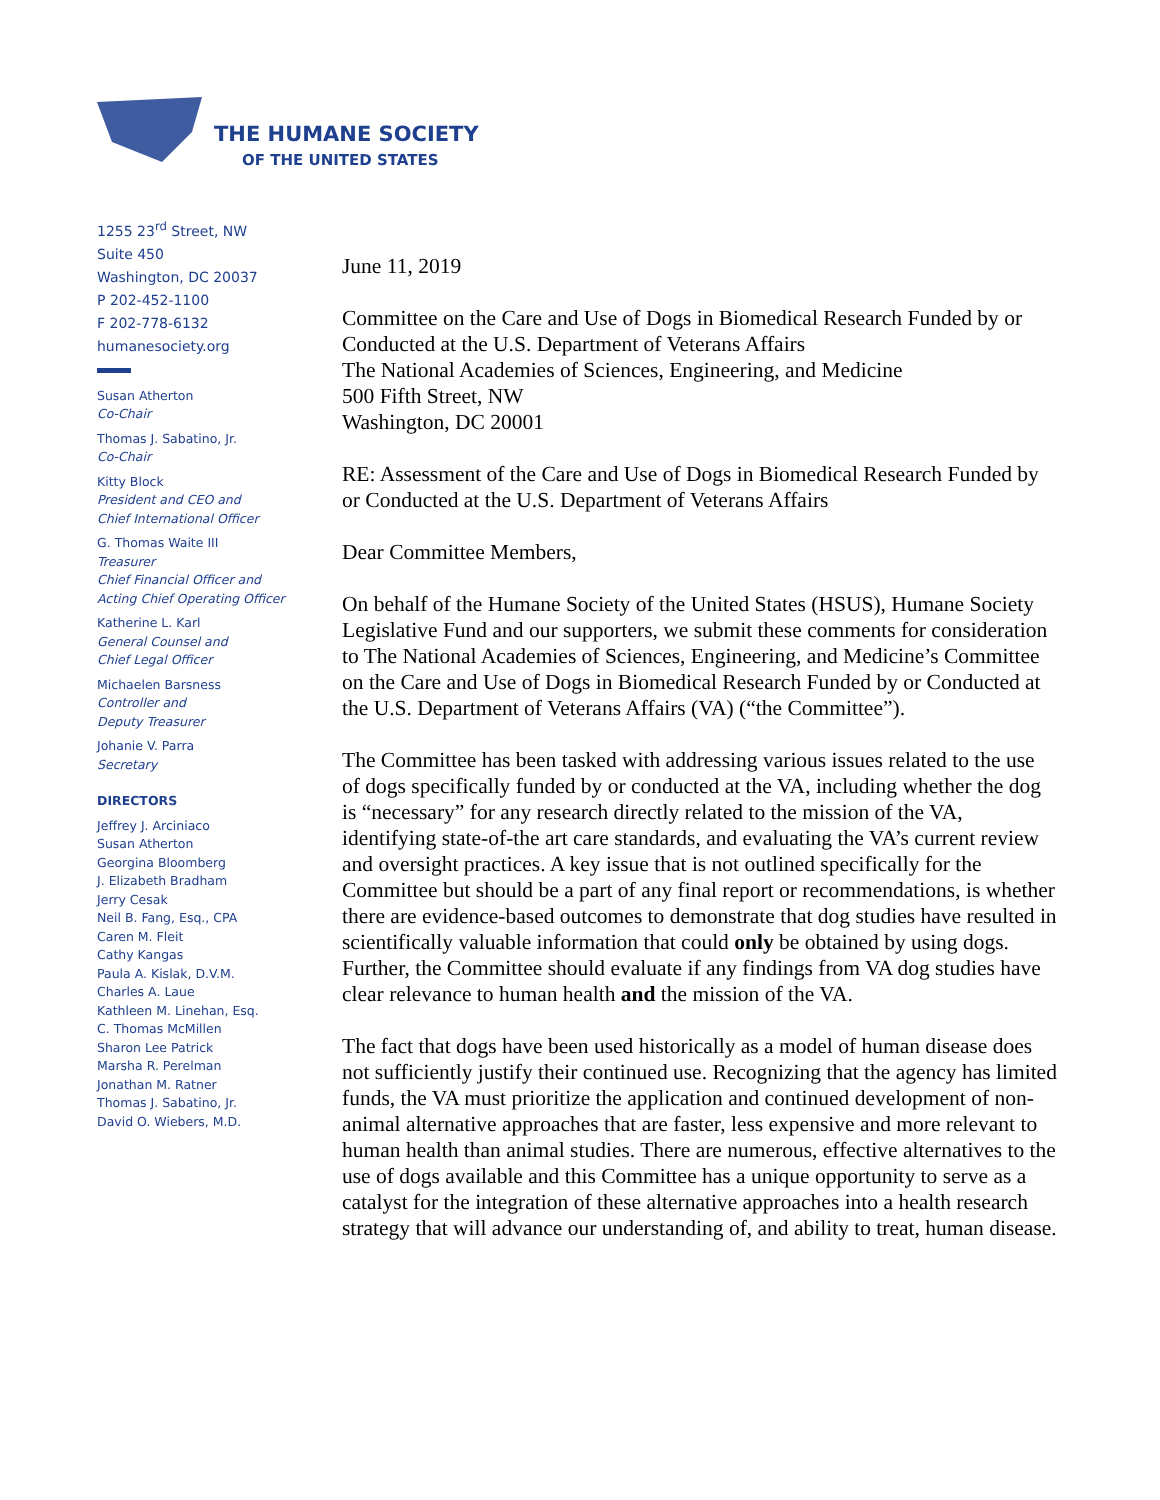THE HUMANE SOCIETY
OF THE UNITED STATES
1255 23<sup>rd</sup> Street, NW
Suite 450
Washington, DC 20037
P 202-452-1100
F 202-778-6132
humanesociety.org
Susan Atherton
Co-Chair
Thomas J. Sabatino, Jr.
Co-Chair
Kitty Block
President and CEO and
Chief International Officer
G. Thomas Waite III
Treasurer
Chief Financial Officer and
Acting Chief Operating Officer
Katherine L. Karl
General Counsel and
Chief Legal Officer
Michaelen Barsness
Controller and
Deputy Treasurer
Johanie V. Parra
Secretary
DIRECTORS
Jeffrey J. Arciniaco
Susan Atherton
Georgina Bloomberg
J. Elizabeth Bradham
Jerry Cesak
Neil B. Fang, Esq., CPA
Caren M. Fleit
Cathy Kangas
Paula A. Kislak, D.V.M.
Charles A. Laue
Kathleen M. Linehan, Esq.
C. Thomas McMillen
Sharon Lee Patrick
Marsha R. Perelman
Jonathan M. Ratner
Thomas J. Sabatino, Jr.
David O. Wiebers, M.D.
June 11, 2019
Committee on the Care and Use of Dogs in Biomedical Research Funded by or Conducted at the U.S. Department of Veterans Affairs
The National Academies of Sciences, Engineering, and Medicine
500 Fifth Street, NW
Washington, DC 20001
RE: Assessment of the Care and Use of Dogs in Biomedical Research Funded by or Conducted at the U.S. Department of Veterans Affairs
Dear Committee Members,
On behalf of the Humane Society of the United States (HSUS), Humane Society Legislative Fund and our supporters, we submit these comments for consideration to The National Academies of Sciences, Engineering, and Medicine’s Committee on the Care and Use of Dogs in Biomedical Research Funded by or Conducted at the U.S. Department of Veterans Affairs (VA) (“the Committee”).
The Committee has been tasked with addressing various issues related to the use of dogs specifically funded by or conducted at the VA, including whether the dog is “necessary” for any research directly related to the mission of the VA, identifying state-of-the art care standards, and evaluating the VA’s current review and oversight practices. A key issue that is not outlined specifically for the Committee but should be a part of any final report or recommendations, is whether there are evidence-based outcomes to demonstrate that dog studies have resulted in scientifically valuable information that could only be obtained by using dogs. Further, the Committee should evaluate if any findings from VA dog studies have clear relevance to human health and the mission of the VA.
The fact that dogs have been used historically as a model of human disease does not sufficiently justify their continued use. Recognizing that the agency has limited funds, the VA must prioritize the application and continued development of non-animal alternative approaches that are faster, less expensive and more relevant to human health than animal studies. There are numerous, effective alternatives to the use of dogs available and this Committee has a unique opportunity to serve as a catalyst for the integration of these alternative approaches into a health research strategy that will advance our understanding of, and ability to treat, human disease.